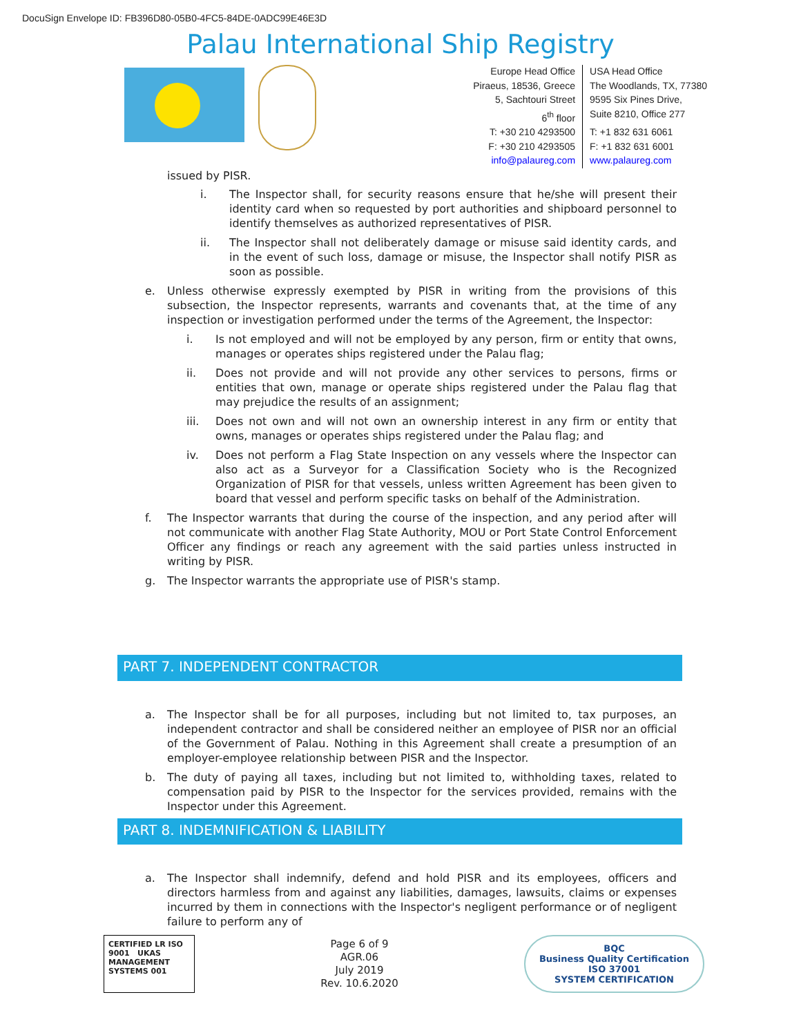DocuSign Envelope ID: FB396D80-05B0-4FC5-84DE-0ADC99E46E3D
Palau International Ship Registry
| Europe Head Office | USA Head Office |
| Piraeus, 18536, Greece | The Woodlands, TX, 77380 |
| 5, Sachtouri Street | 9595 Six Pines Drive, |
| 6<sup>th</sup> floor | Suite 8210, Office 277 |
| T: +30 210 4293500 | T: +1 832 631 6061 |
| F: +30 210 4293505 | F: +1 832 631 6001 |
| info@palaureg.com | www.palaureg.com |
issued by PISR.
i. The Inspector shall, for security reasons ensure that he/she will present their identity card when so requested by port authorities and shipboard personnel to identify themselves as authorized representatives of PISR.
ii. The Inspector shall not deliberately damage or misuse said identity cards, and in the event of such loss, damage or misuse, the Inspector shall notify PISR as soon as possible.
e. Unless otherwise expressly exempted by PISR in writing from the provisions of this subsection, the Inspector represents, warrants and covenants that, at the time of any inspection or investigation performed under the terms of the Agreement, the Inspector:
i. Is not employed and will not be employed by any person, firm or entity that owns, manages or operates ships registered under the Palau flag;
ii. Does not provide and will not provide any other services to persons, firms or entities that own, manage or operate ships registered under the Palau flag that may prejudice the results of an assignment;
iii. Does not own and will not own an ownership interest in any firm or entity that owns, manages or operates ships registered under the Palau flag; and
iv. Does not perform a Flag State Inspection on any vessels where the Inspector can also act as a Surveyor for a Classification Society who is the Recognized Organization of PISR for that vessels, unless written Agreement has been given to board that vessel and perform specific tasks on behalf of the Administration.
f. The Inspector warrants that during the course of the inspection, and any period after will not communicate with another Flag State Authority, MOU or Port State Control Enforcement Officer any findings or reach any agreement with the said parties unless instructed in writing by PISR.
g. The Inspector warrants the appropriate use of PISR's stamp.
PART 7. INDEPENDENT CONTRACTOR
a. The Inspector shall be for all purposes, including but not limited to, tax purposes, an independent contractor and shall be considered neither an employee of PISR nor an official of the Government of Palau. Nothing in this Agreement shall create a presumption of an employer-employee relationship between PISR and the Inspector.
b. The duty of paying all taxes, including but not limited to, withholding taxes, related to compensation paid by PISR to the Inspector for the services provided, remains with the Inspector under this Agreement.
PART 8. INDEMNIFICATION & LIABILITY
a. The Inspector shall indemnify, defend and hold PISR and its employees, officers and directors harmless from and against any liabilities, damages, lawsuits, claims or expenses incurred by them in connections with the Inspector's negligent performance or of negligent failure to perform any of
CERTIFIED LR ISO 9001 UKAS MANAGEMENT SYSTEMS 001
Page 6 of 9
AGR.06
July 2019
Rev. 10.6.2020
BQC
Business Quality Certification
ISO 37001
SYSTEM CERTIFICATION